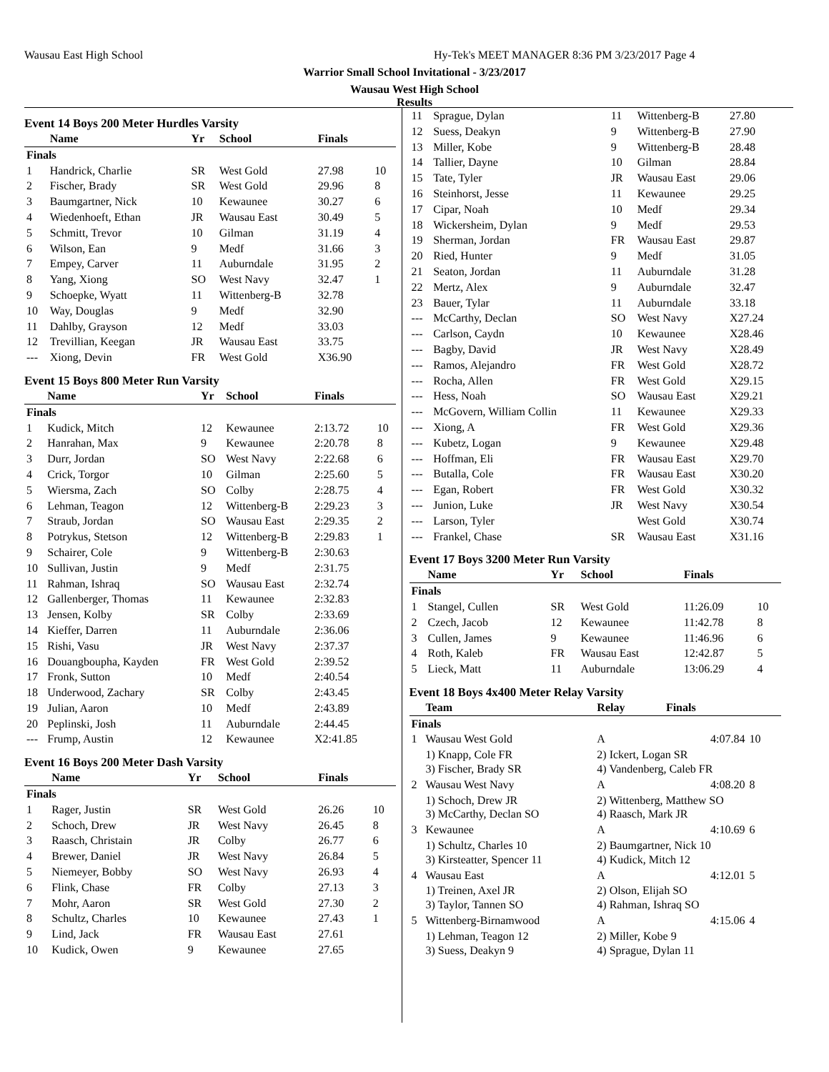Wausau East High School
Hy-Tek's MEET MANAGER 8:36 PM 3/23/2017 Page 4
Warrior Small School Invitational - 3/23/2017
Wausau West High School
Results
Event 14 Boys 200 Meter Hurdles Varsity
| | Name | Yr | School | Finals | |
| --- | --- | --- | --- | --- | --- |
| Finals | | | | | |
| 1 | Handrick, Charlie | SR | West Gold | 27.98 | 10 |
| 2 | Fischer, Brady | SR | West Gold | 29.96 | 8 |
| 3 | Baumgartner, Nick | 10 | Kewaunee | 30.27 | 6 |
| 4 | Wiedenhoeft, Ethan | JR | Wausau East | 30.49 | 5 |
| 5 | Schmitt, Trevor | 10 | Gilman | 31.19 | 4 |
| 6 | Wilson, Ean | 9 | Medf | 31.66 | 3 |
| 7 | Empey, Carver | 11 | Auburndale | 31.95 | 2 |
| 8 | Yang, Xiong | SO | West Navy | 32.47 | 1 |
| 9 | Schoepke, Wyatt | 11 | Wittenberg-B | 32.78 | |
| 10 | Way, Douglas | 9 | Medf | 32.90 | |
| 11 | Dahlby, Grayson | 12 | Medf | 33.03 | |
| 12 | Trevillian, Keegan | JR | Wausau East | 33.75 | |
| --- | Xiong, Devin | FR | West Gold | X36.90 | |
Event 15 Boys 800 Meter Run Varsity
| | Name | Yr | School | Finals | |
| --- | --- | --- | --- | --- | --- |
| Finals | | | | | |
| 1 | Kudick, Mitch | 12 | Kewaunee | 2:13.72 | 10 |
| 2 | Hanrahan, Max | 9 | Kewaunee | 2:20.78 | 8 |
| 3 | Durr, Jordan | SO | West Navy | 2:22.68 | 6 |
| 4 | Crick, Torgor | 10 | Gilman | 2:25.60 | 5 |
| 5 | Wiersma, Zach | SO | Colby | 2:28.75 | 4 |
| 6 | Lehman, Teagon | 12 | Wittenberg-B | 2:29.23 | 3 |
| 7 | Straub, Jordan | SO | Wausau East | 2:29.35 | 2 |
| 8 | Potrykus, Stetson | 12 | Wittenberg-B | 2:29.83 | 1 |
| 9 | Schairer, Cole | 9 | Wittenberg-B | 2:30.63 | |
| 10 | Sullivan, Justin | 9 | Medf | 2:31.75 | |
| 11 | Rahman, Ishraq | SO | Wausau East | 2:32.74 | |
| 12 | Gallenberger, Thomas | 11 | Kewaunee | 2:32.83 | |
| 13 | Jensen, Kolby | SR | Colby | 2:33.69 | |
| 14 | Kieffer, Darren | 11 | Auburndale | 2:36.06 | |
| 15 | Rishi, Vasu | JR | West Navy | 2:37.37 | |
| 16 | Douangboupha, Kayden | FR | West Gold | 2:39.52 | |
| 17 | Fronk, Sutton | 10 | Medf | 2:40.54 | |
| 18 | Underwood, Zachary | SR | Colby | 2:43.45 | |
| 19 | Julian, Aaron | 10 | Medf | 2:43.89 | |
| 20 | Peplinski, Josh | 11 | Auburndale | 2:44.45 | |
| --- | Frump, Austin | 12 | Kewaunee | X2:41.85 | |
Event 16 Boys 200 Meter Dash Varsity
| | Name | Yr | School | Finals | |
| --- | --- | --- | --- | --- | --- |
| Finals | | | | | |
| 1 | Rager, Justin | SR | West Gold | 26.26 | 10 |
| 2 | Schoch, Drew | JR | West Navy | 26.45 | 8 |
| 3 | Raasch, Christain | JR | Colby | 26.77 | 6 |
| 4 | Brewer, Daniel | JR | West Navy | 26.84 | 5 |
| 5 | Niemeyer, Bobby | SO | West Navy | 26.93 | 4 |
| 6 | Flink, Chase | FR | Colby | 27.13 | 3 |
| 7 | Mohr, Aaron | SR | West Gold | 27.30 | 2 |
| 8 | Schultz, Charles | 10 | Kewaunee | 27.43 | 1 |
| 9 | Lind, Jack | FR | Wausau East | 27.61 | |
| 10 | Kudick, Owen | 9 | Kewaunee | 27.65 | |
| 11 | Sprague, Dylan | 11 | Wittenberg-B | 27.80 |
| 12 | Suess, Deakyn | 9 | Wittenberg-B | 27.90 |
| 13 | Miller, Kobe | 9 | Wittenberg-B | 28.48 |
| 14 | Tallier, Dayne | 10 | Gilman | 28.84 |
| 15 | Tate, Tyler | JR | Wausau East | 29.06 |
| 16 | Steinhorst, Jesse | 11 | Kewaunee | 29.25 |
| 17 | Cipar, Noah | 10 | Medf | 29.34 |
| 18 | Wickersheim, Dylan | 9 | Medf | 29.53 |
| 19 | Sherman, Jordan | FR | Wausau East | 29.87 |
| 20 | Ried, Hunter | 9 | Medf | 31.05 |
| 21 | Seaton, Jordan | 11 | Auburndale | 31.28 |
| 22 | Mertz, Alex | 9 | Auburndale | 32.47 |
| 23 | Bauer, Tylar | 11 | Auburndale | 33.18 |
| --- | McCarthy, Declan | SO | West Navy | X27.24 |
| --- | Carlson, Caydn | 10 | Kewaunee | X28.46 |
| --- | Bagby, David | JR | West Navy | X28.49 |
| --- | Ramos, Alejandro | FR | West Gold | X28.72 |
| --- | Rocha, Allen | FR | West Gold | X29.15 |
| --- | Hess, Noah | SO | Wausau East | X29.21 |
| --- | McGovern, William Collin | 11 | Kewaunee | X29.33 |
| --- | Xiong, A | FR | West Gold | X29.36 |
| --- | Kubetz, Logan | 9 | Kewaunee | X29.48 |
| --- | Hoffman, Eli | FR | Wausau East | X29.70 |
| --- | Butalla, Cole | FR | Wausau East | X30.20 |
| --- | Egan, Robert | FR | West Gold | X30.32 |
| --- | Junion, Luke | JR | West Navy | X30.54 |
| --- | Larson, Tyler | | West Gold | X30.74 |
| --- | Frankel, Chase | SR | Wausau East | X31.16 |
Event 17 Boys 3200 Meter Run Varsity
| | Name | Yr | School | Finals | |
| --- | --- | --- | --- | --- | --- |
| Finals | | | | | |
| 1 | Stangel, Cullen | SR | West Gold | 11:26.09 | 10 |
| 2 | Czech, Jacob | 12 | Kewaunee | 11:42.78 | 8 |
| 3 | Cullen, James | 9 | Kewaunee | 11:46.96 | 6 |
| 4 | Roth, Kaleb | FR | Wausau East | 12:42.87 | 5 |
| 5 | Lieck, Matt | 11 | Auburndale | 13:06.29 | 4 |
Event 18 Boys 4x400 Meter Relay Varsity
| | Team | Relay | Finals | |
| --- | --- | --- | --- | --- |
| Finals | | | | |
| 1 | Wausau West Gold | A | 4:07.84 | 10 |
| | 1) Knapp, Cole FR 3) Fischer, Brady SR | 2) Ickert, Logan SR 4) Vandenberg, Caleb FR | | |
| 2 | Wausau West Navy | A | 4:08.20 | 8 |
| | 1) Schoch, Drew JR 3) McCarthy, Declan SO | 2) Wittenberg, Matthew SO 4) Raasch, Mark JR | | |
| 3 | Kewaunee | A | 4:10.69 | 6 |
| | 1) Schultz, Charles 10 3) Kirsteatter, Spencer 11 | 2) Baumgartner, Nick 10 4) Kudick, Mitch 12 | | |
| 4 | Wausau East | A | 4:12.01 | 5 |
| | 1) Treinen, Axel JR 3) Taylor, Tannen SO | 2) Olson, Elijah SO 4) Rahman, Ishraq SO | | |
| 5 | Wittenberg-Birnamwood | A | 4:15.06 | 4 |
| | 1) Lehman, Teagon 12 3) Suess, Deakyn 9 | 2) Miller, Kobe 9 4) Sprague, Dylan 11 | | |